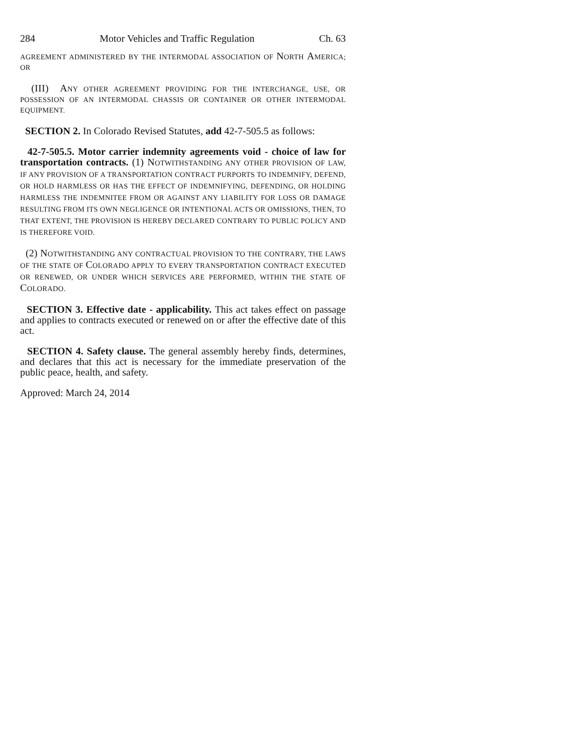284 Motor Vehicles and Traffic Regulation Ch. 63
AGREEMENT ADMINISTERED BY THE INTERMODAL ASSOCIATION OF NORTH AMERICA; OR
(III) ANY OTHER AGREEMENT PROVIDING FOR THE INTERCHANGE, USE, OR POSSESSION OF AN INTERMODAL CHASSIS OR CONTAINER OR OTHER INTERMODAL EQUIPMENT.
SECTION 2. In Colorado Revised Statutes, add 42-7-505.5 as follows:
42-7-505.5. Motor carrier indemnity agreements void - choice of law for transportation contracts. (1) NOTWITHSTANDING ANY OTHER PROVISION OF LAW, IF ANY PROVISION OF A TRANSPORTATION CONTRACT PURPORTS TO INDEMNIFY, DEFEND, OR HOLD HARMLESS OR HAS THE EFFECT OF INDEMNIFYING, DEFENDING, OR HOLDING HARMLESS THE INDEMNITEE FROM OR AGAINST ANY LIABILITY FOR LOSS OR DAMAGE RESULTING FROM ITS OWN NEGLIGENCE OR INTENTIONAL ACTS OR OMISSIONS, THEN, TO THAT EXTENT, THE PROVISION IS HEREBY DECLARED CONTRARY TO PUBLIC POLICY AND IS THEREFORE VOID.
(2) NOTWITHSTANDING ANY CONTRACTUAL PROVISION TO THE CONTRARY, THE LAWS OF THE STATE OF COLORADO APPLY TO EVERY TRANSPORTATION CONTRACT EXECUTED OR RENEWED, OR UNDER WHICH SERVICES ARE PERFORMED, WITHIN THE STATE OF COLORADO.
SECTION 3. Effective date - applicability. This act takes effect on passage and applies to contracts executed or renewed on or after the effective date of this act.
SECTION 4. Safety clause. The general assembly hereby finds, determines, and declares that this act is necessary for the immediate preservation of the public peace, health, and safety.
Approved: March 24, 2014